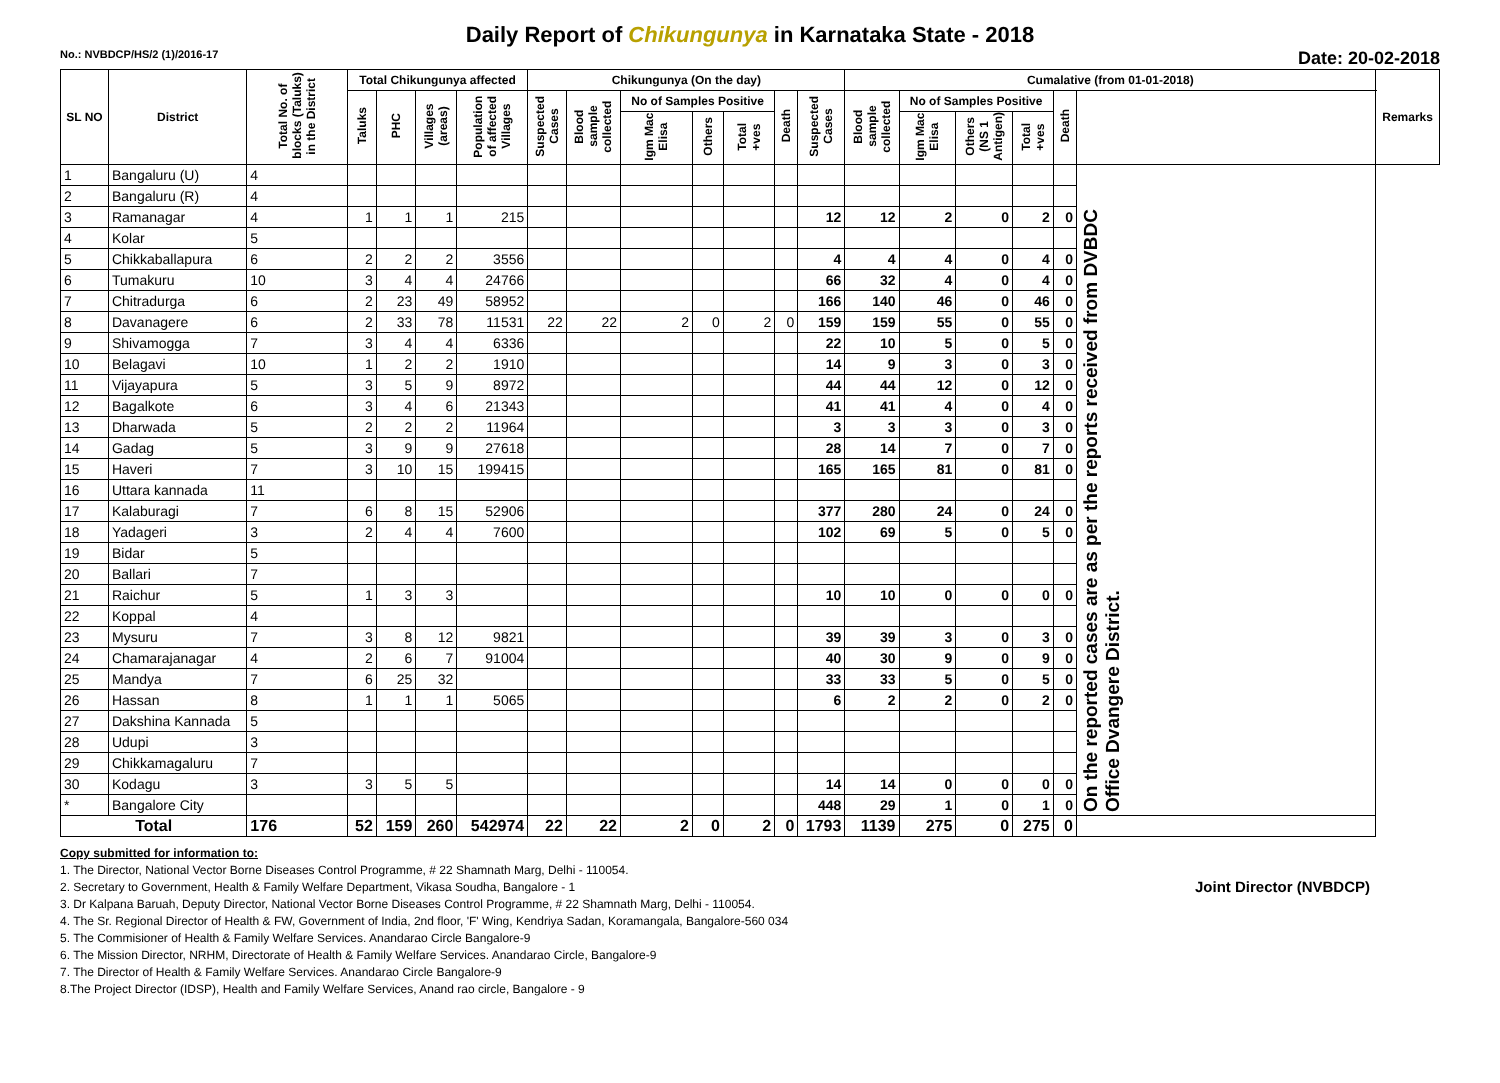Daily Report of Chikungunya in Karnataka State - 2018
No.: NVBDCP/HS/2 (1)/2016-17 Date: 20-02-2018
| SL NO | District | Total No. of blocks (Taluks) in the District | Total Chikungunya affected | | | | Chikungunya (On the day) | | | | | | | Cumalative (from 01-01-2018) | | | | | | Remarks |
| --- | --- | --- | --- | --- | --- | --- | --- | --- | --- | --- | --- | --- | --- | --- | --- | --- | --- | --- | --- | --- |
| | | | Taluks | PHC | Villages (areas) | Population of affected Villages | Suspected Cases | Blood sample collected | No of Samples Positive | | | Death | Suspected Cases | Blood sample collected | No of Samples Positive | | | Death | | |
| | | | | | | | | | Igm Mac Elisa | Others | Total +ves | | | | Igm Mac Elisa | Others (NS 1 Antigen) | Total +ves | | | |
| 1 | Bangaluru (U) | 4 | | | | | | | | | | | | | | | | | On the reported cases are as per the reports received from DVBDC Office Dvangere District. | |
| 2 | Bangaluru (R) | 4 | | | | | | | | | | | | | | | | | | |
| 3 | Ramanagar | 4 | 1 | 1 | 1 | 215 | | | | | | | 12 | 12 | 2 | 0 | 2 | 0 | | |
| 4 | Kolar | 5 | | | | | | | | | | | | | | | | | | |
| 5 | Chikkaballapura | 6 | 2 | 2 | 2 | 3556 | | | | | | | 4 | 4 | 4 | 0 | 4 | 0 | | |
| 6 | Tumakuru | 10 | 3 | 4 | 4 | 24766 | | | | | | | 66 | 32 | 4 | 0 | 4 | 0 | | |
| 7 | Chitradurga | 6 | 2 | 23 | 49 | 58952 | | | | | | | 166 | 140 | 46 | 0 | 46 | 0 | | |
| 8 | Davanagere | 6 | 2 | 33 | 78 | 11531 | 22 | 22 | 2 | 0 | 2 | 0 | 159 | 159 | 55 | 0 | 55 | 0 | | |
| 9 | Shivamogga | 7 | 3 | 4 | 4 | 6336 | | | | | | | 22 | 10 | 5 | 0 | 5 | 0 | | |
| 10 | Belagavi | 10 | 1 | 2 | 2 | 1910 | | | | | | | 14 | 9 | 3 | 0 | 3 | 0 | | |
| 11 | Vijayapura | 5 | 3 | 5 | 9 | 8972 | | | | | | | 44 | 44 | 12 | 0 | 12 | 0 | | |
| 12 | Bagalkote | 6 | 3 | 4 | 6 | 21343 | | | | | | | 41 | 41 | 4 | 0 | 4 | 0 | | |
| 13 | Dharwada | 5 | 2 | 2 | 2 | 11964 | | | | | | | 3 | 3 | 3 | 0 | 3 | 0 | | |
| 14 | Gadag | 5 | 3 | 9 | 9 | 27618 | | | | | | | 28 | 14 | 7 | 0 | 7 | 0 | | |
| 15 | Haveri | 7 | 3 | 10 | 15 | 199415 | | | | | | | 165 | 165 | 81 | 0 | 81 | 0 | | |
| 16 | Uttara kannada | 11 | | | | | | | | | | | | | | | | | | |
| 17 | Kalaburagi | 7 | 6 | 8 | 15 | 52906 | | | | | | | 377 | 280 | 24 | 0 | 24 | 0 | | |
| 18 | Yadageri | 3 | 2 | 4 | 4 | 7600 | | | | | | | 102 | 69 | 5 | 0 | 5 | 0 | | |
| 19 | Bidar | 5 | | | | | | | | | | | | | | | | | | |
| 20 | Ballari | 7 | | | | | | | | | | | | | | | | | | |
| 21 | Raichur | 5 | 1 | 3 | 3 | | | | | | | | 10 | 10 | 0 | 0 | 0 | 0 | | |
| 22 | Koppal | 4 | | | | | | | | | | | | | | | | | | |
| 23 | Mysuru | 7 | 3 | 8 | 12 | 9821 | | | | | | | 39 | 39 | 3 | 0 | 3 | 0 | | |
| 24 | Chamarajanagar | 4 | 2 | 6 | 7 | 91004 | | | | | | | 40 | 30 | 9 | 0 | 9 | 0 | | |
| 25 | Mandya | 7 | 6 | 25 | 32 | | | | | | | | 33 | 33 | 5 | 0 | 5 | 0 | | |
| 26 | Hassan | 8 | 1 | 1 | 1 | 5065 | | | | | | | 6 | 2 | 2 | 0 | 2 | 0 | | |
| 27 | Dakshina Kannada | 5 | | | | | | | | | | | | | | | | | | |
| 28 | Udupi | 3 | | | | | | | | | | | | | | | | | | |
| 29 | Chikkamagaluru | 7 | | | | | | | | | | | | | | | | | | |
| 30 | Kodagu | 3 | 3 | 5 | 5 | | | | | | | | 14 | 14 | 0 | 0 | 0 | 0 | | |
| * | Bangalore City | | | | | | | | | | | | 448 | 29 | 1 | 0 | 1 | 0 | | |
| Total | | 176 | 52 | 159 | 260 | 542974 | 22 | 22 | 2 | 0 | 2 | 0 | 1793 | 1139 | 275 | 0 | 275 | 0 | | |
Copy submitted for information to:
1. The Director, National Vector Borne Diseases Control Programme, # 22 Shamnath Marg, Delhi - 110054.
2. Secretary to Government, Health & Family Welfare Department, Vikasa Soudha, Bangalore - 1
3. Dr Kalpana Baruah, Deputy Director, National Vector Borne Diseases Control Programme, # 22 Shamnath Marg, Delhi - 110054.
4. The Sr. Regional Director of Health & FW, Government of India, 2nd floor, 'F' Wing, Kendriya Sadan, Koramangala, Bangalore-560 034
5. The Commisioner of Health & Family Welfare Services. Anandarao Circle Bangalore-9
6. The Mission Director, NRHM, Directorate of Health & Family Welfare Services. Anandarao Circle, Bangalore-9
7. The Director of Health & Family Welfare Services. Anandarao Circle Bangalore-9
8.The Project Director (IDSP), Health and Family Welfare Services, Anand rao circle, Bangalore - 9
Joint Director (NVBDCP)